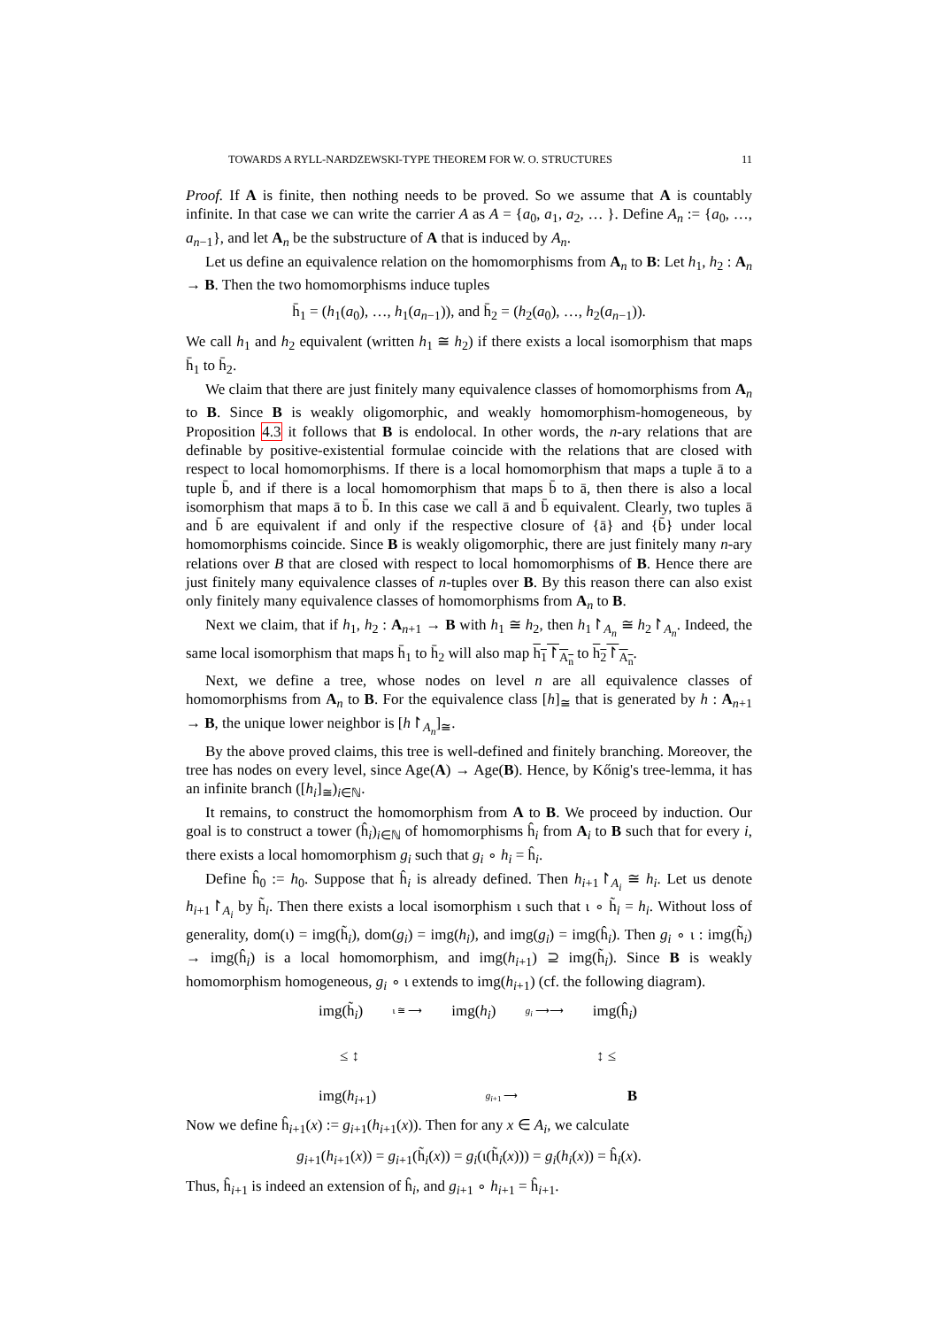TOWARDS A RYLL-NARDZEWSKI-TYPE THEOREM FOR W. O. STRUCTURES 11
Proof. If A is finite, then nothing needs to be proved. So we assume that A is countably infinite. In that case we can write the carrier A as A = {a<sub>0</sub>, a<sub>1</sub>, a<sub>2</sub>, … }. Define A<sub>n</sub> := {a<sub>0</sub>, …, a<sub>n−1</sub>}, and let A<sub>n</sub> be the substructure of A that is induced by A<sub>n</sub>.
Let us define an equivalence relation on the homomorphisms from A<sub>n</sub> to B: Let h<sub>1</sub>, h<sub>2</sub> : A<sub>n</sub> → B. Then the two homomorphisms induce tuples
h̄<sub>1</sub> = (h<sub>1</sub>(a<sub>0</sub>), …, h<sub>1</sub>(a<sub>n−1</sub>)), and h̄<sub>2</sub> = (h<sub>2</sub>(a<sub>0</sub>), …, h<sub>2</sub>(a<sub>n−1</sub>)).
We call h<sub>1</sub> and h<sub>2</sub> equivalent (written h<sub>1</sub> ≅ h<sub>2</sub>) if there exists a local isomorphism that maps h̄<sub>1</sub> to h̄<sub>2</sub>.
We claim that there are just finitely many equivalence classes of homomorphisms from A<sub>n</sub> to B. Since B is weakly oligomorphic, and weakly homomorphism-homogeneous, by Proposition 4.3 it follows that B is endolocal. In other words, the n-ary relations that are definable by positive-existential formulae coincide with the relations that are closed with respect to local homomorphisms. If there is a local homomorphism that maps a tuple ā to a tuple b̄, and if there is a local homomorphism that maps b̄ to ā, then there is also a local isomorphism that maps ā to b̄. In this case we call ā and b̄ equivalent. Clearly, two tuples ā and b̄ are equivalent if and only if the respective closure of {ā} and {b̄} under local homomorphisms coincide. Since B is weakly oligomorphic, there are just finitely many n-ary relations over B that are closed with respect to local homomorphisms of B. Hence there are just finitely many equivalence classes of n-tuples over B. By this reason there can also exist only finitely many equivalence classes of homomorphisms from A<sub>n</sub> to B.
Next we claim, that if h<sub>1</sub>, h<sub>2</sub> : A<sub>n+1</sub> → B with h<sub>1</sub> ≅ h<sub>2</sub>, then h<sub>1</sub>↾<sub>A<sub>n</sub></sub> ≅ h<sub>2</sub>↾<sub>A<sub>n</sub></sub>. Indeed, the same local isomorphism that maps h̄<sub>1</sub> to h̄<sub>2</sub> will also map h<sub>1</sub>↾<sub>A<sub>n</sub></sub> to h<sub>2</sub>↾<sub>A<sub>n</sub></sub>.
Next, we define a tree, whose nodes on level n are all equivalence classes of homomorphisms from A<sub>n</sub> to B. For the equivalence class [h]<sub>≅</sub> that is generated by h : A<sub>n+1</sub> → B, the unique lower neighbor is [h↾<sub>A<sub>n</sub></sub>]<sub>≅</sub>.
By the above proved claims, this tree is well-defined and finitely branching. Moreover, the tree has nodes on every level, since Age(A) → Age(B). Hence, by Kőnig's tree-lemma, it has an infinite branch ([h<sub>i</sub>]<sub>≅</sub>)<sub>i∈ℕ</sub>.
It remains, to construct the homomorphism from A to B. We proceed by induction. Our goal is to construct a tower (ĥ<sub>i</sub>)<sub>i∈ℕ</sub> of homomorphisms ĥ<sub>i</sub> from A<sub>i</sub> to B such that for every i, there exists a local homomorphism g<sub>i</sub> such that g<sub>i</sub> ∘ h<sub>i</sub> = ĥ<sub>i</sub>.
Define ĥ<sub>0</sub> := h<sub>0</sub>. Suppose that ĥ<sub>i</sub> is already defined. Then h<sub>i+1</sub>↾<sub>A<sub>i</sub></sub> ≅ h<sub>i</sub>. Let us denote h<sub>i+1</sub>↾<sub>A<sub>i</sub></sub> by h̃<sub>i</sub>. Then there exists a local isomorphism ι such that ι ∘ h̃<sub>i</sub> = h<sub>i</sub>. Without loss of generality, dom(ι) = img(h̃<sub>i</sub>), dom(g<sub>i</sub>) = img(h<sub>i</sub>), and img(g<sub>i</sub>) = img(ĥ<sub>i</sub>). Then g<sub>i</sub> ∘ ι : img(h̃<sub>i</sub>) → img(ĥ<sub>i</sub>) is a local homomorphism, and img(h<sub>i+1</sub>) ⊇ img(h̃<sub>i</sub>). Since B is weakly homomorphism homogeneous, g<sub>i</sub> ∘ ι extends to img(h<sub>i+1</sub>) (cf. the following diagram).
img(h̃<sub>i</sub>) ι ≅ ⟶ img(h<sub>i</sub>) g<sub>i</sub> ⟶⟶ img(ĥ<sub>i</sub>)
≤ ↕ ↕ ≤
img(h<sub>i+1</sub>) g<sub>i+1</sub> ⟶ B
Now we define ĥ<sub>i+1</sub>(x) := g<sub>i+1</sub>(h<sub>i+1</sub>(x)). Then for any x ∈ A<sub>i</sub>, we calculate
g<sub>i+1</sub>(h<sub>i+1</sub>(x)) = g<sub>i+1</sub>(h̃<sub>i</sub>(x)) = g<sub>i</sub>(ι(h̃<sub>i</sub>(x))) = g<sub>i</sub>(h<sub>i</sub>(x)) = ĥ<sub>i</sub>(x).
Thus, ĥ<sub>i+1</sub> is indeed an extension of ĥ<sub>i</sub>, and g<sub>i+1</sub> ∘ h<sub>i+1</sub> = ĥ<sub>i+1</sub>.